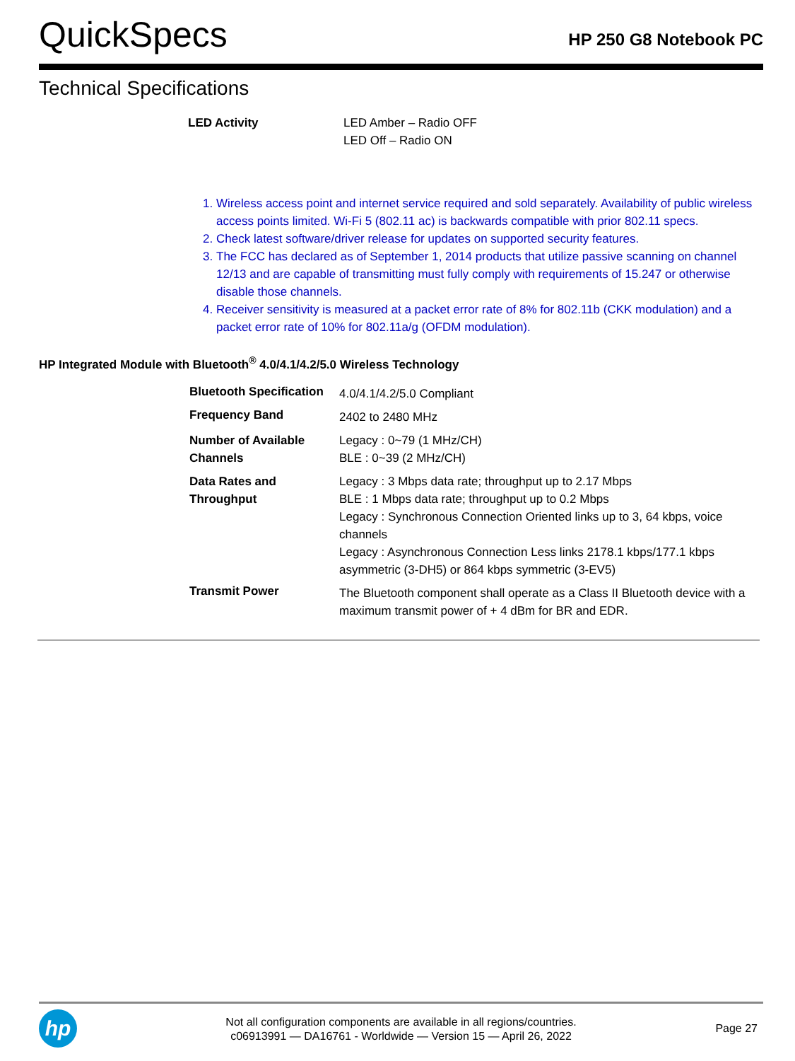QuickSpecs
HP 250 G8 Notebook PC
Technical Specifications
| LED Activity | LED Amber – Radio OFF LED Off – Radio ON |
1. Wireless access point and internet service required and sold separately. Availability of public wireless access points limited. Wi-Fi 5 (802.11 ac) is backwards compatible with prior 802.11 specs.
2. Check latest software/driver release for updates on supported security features.
3. The FCC has declared as of September 1, 2014 products that utilize passive scanning on channel 12/13 and are capable of transmitting must fully comply with requirements of 15.247 or otherwise disable those channels.
4. Receiver sensitivity is measured at a packet error rate of 8% for 802.11b (CKK modulation) and a packet error rate of 10% for 802.11a/g (OFDM modulation).
HP Integrated Module with Bluetooth<sup>®</sup> 4.0/4.1/4.2/5.0 Wireless Technology
| Bluetooth Specification | 4.0/4.1/4.2/5.0 Compliant |
| Frequency Band | 2402 to 2480 MHz |
| Number of Available Channels | Legacy : 0~79 (1 MHz/CH) BLE : 0~39 (2 MHz/CH) |
| Data Rates and Throughput | Legacy : 3 Mbps data rate; throughput up to 2.17 Mbps BLE : 1 Mbps data rate; throughput up to 0.2 Mbps Legacy : Synchronous Connection Oriented links up to 3, 64 kbps, voice channels Legacy : Asynchronous Connection Less links 2178.1 kbps/177.1 kbps asymmetric (3-DH5) or 864 kbps symmetric (3-EV5) |
| Transmit Power | The Bluetooth component shall operate as a Class II Bluetooth device with a maximum transmit power of + 4 dBm for BR and EDR. |
hp
Not all configuration components are available in all regions/countries.
c06913991 — DA16761 - Worldwide — Version 15 — April 26, 2022
Page 27